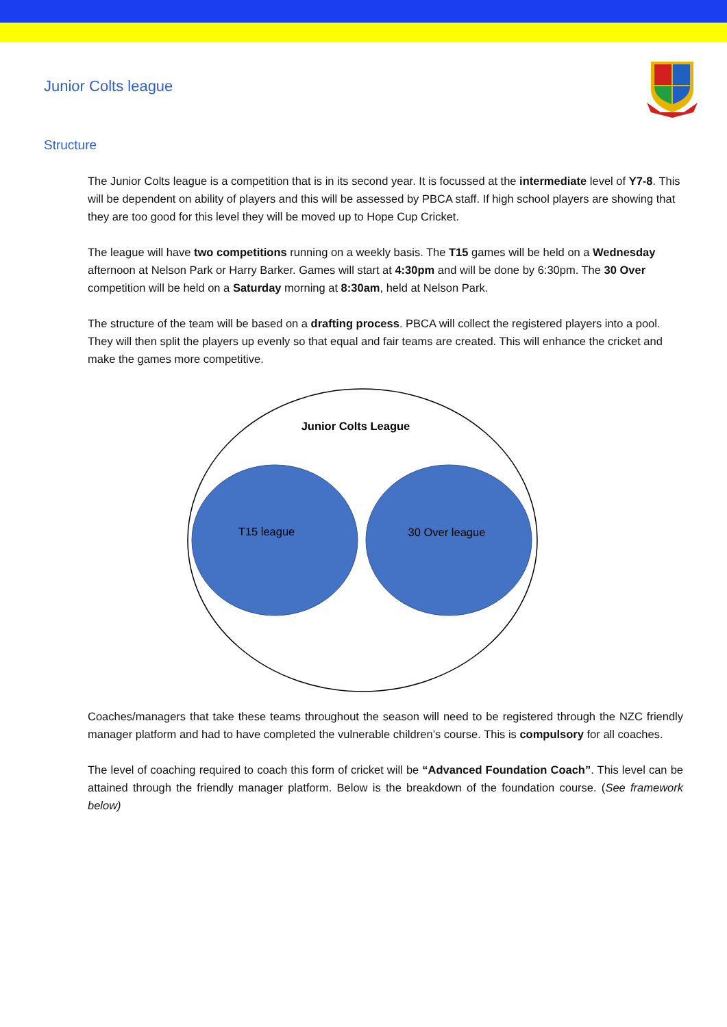Junior Colts league
Structure
The Junior Colts league is a competition that is in its second year. It is focussed at the intermediate level of Y7-8. This will be dependent on ability of players and this will be assessed by PBCA staff. If high school players are showing that they are too good for this level they will be moved up to Hope Cup Cricket.
The league will have two competitions running on a weekly basis. The T15 games will be held on a Wednesday afternoon at Nelson Park or Harry Barker. Games will start at 4:30pm and will be done by 6:30pm. The 30 Over competition will be held on a Saturday morning at 8:30am, held at Nelson Park.
The structure of the team will be based on a drafting process. PBCA will collect the registered players into a pool. They will then split the players up evenly so that equal and fair teams are created. This will enhance the cricket and make the games more competitive.
Junior Colts League
T15 league 30 Over league
Coaches/managers that take these teams throughout the season will need to be registered through the NZC friendly manager platform and had to have completed the vulnerable children’s course. This is compulsory for all coaches.
The level of coaching required to coach this form of cricket will be “Advanced Foundation Coach”. This level can be attained through the friendly manager platform. Below is the breakdown of the foundation course. (See framework below)